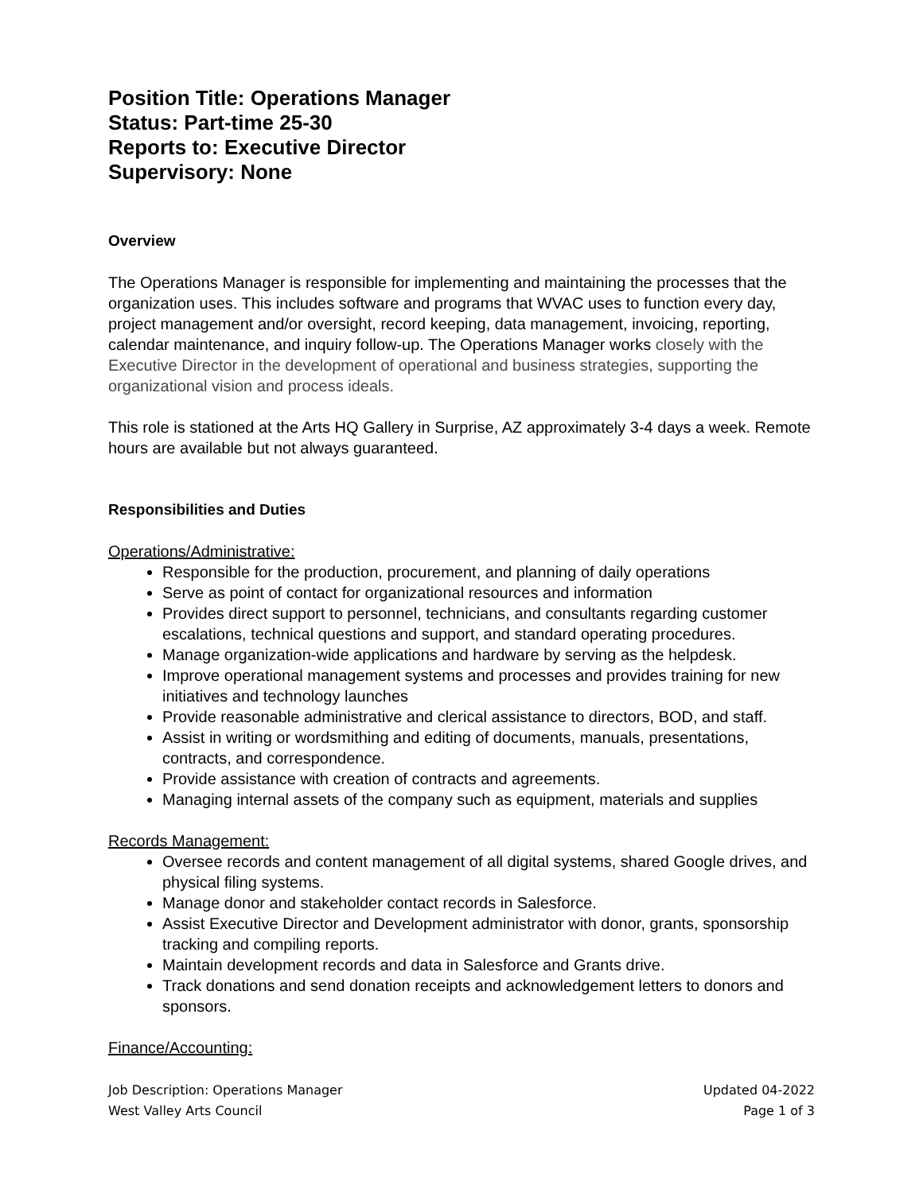Position Title: Operations Manager
Status: Part-time 25-30
Reports to: Executive Director
Supervisory: None
Overview
The Operations Manager is responsible for implementing and maintaining the processes that the organization uses. This includes software and programs that WVAC uses to function every day, project management and/or oversight, record keeping, data management, invoicing, reporting, calendar maintenance, and inquiry follow-up. The Operations Manager works closely with the Executive Director in the development of operational and business strategies, supporting the organizational vision and process ideals.
This role is stationed at the Arts HQ Gallery in Surprise, AZ approximately 3-4 days a week. Remote hours are available but not always guaranteed.
Responsibilities and Duties
Operations/Administrative:
Responsible for the production, procurement, and planning of daily operations
Serve as point of contact for organizational resources and information
Provides direct support to personnel, technicians, and consultants regarding customer escalations, technical questions and support, and standard operating procedures.
Manage organization-wide applications and hardware by serving as the helpdesk.
Improve operational management systems and processes and provides training for new initiatives and technology launches
Provide reasonable administrative and clerical assistance to directors, BOD, and staff.
Assist in writing or wordsmithing and editing of documents, manuals, presentations, contracts, and correspondence.
Provide assistance with creation of contracts and agreements.
Managing internal assets of the company such as equipment, materials and supplies
Records Management:
Oversee records and content management of all digital systems, shared Google drives, and physical filing systems.
Manage donor and stakeholder contact records in Salesforce.
Assist Executive Director and Development administrator with donor, grants, sponsorship tracking and compiling reports.
Maintain development records and data in Salesforce and Grants drive.
Track donations and send donation receipts and acknowledgement letters to donors and sponsors.
Finance/Accounting:
Job Description: Operations Manager
West Valley Arts Council
Updated 04-2022
Page 1 of 3